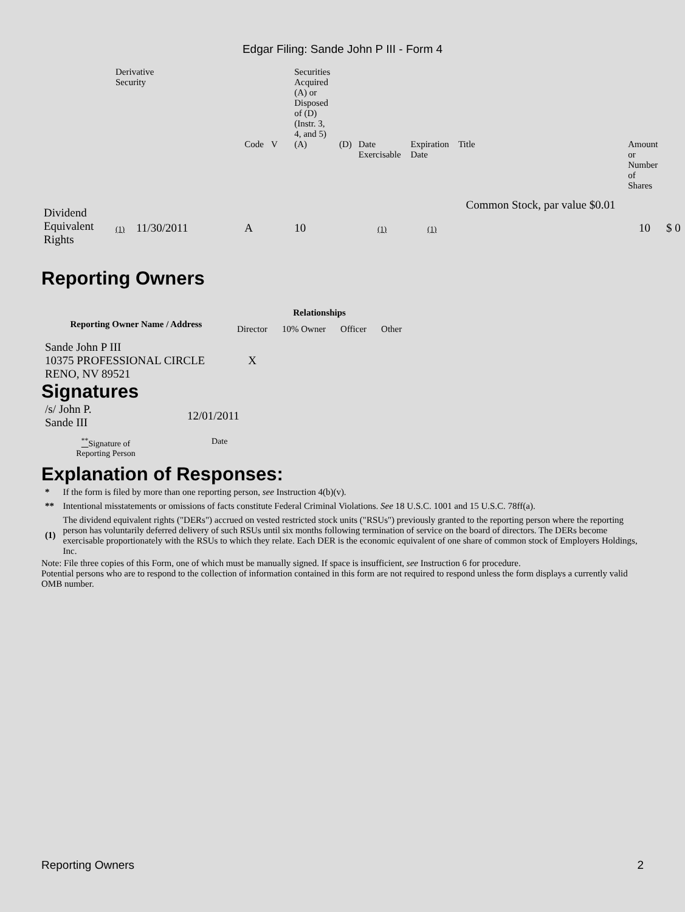Edgar Filing: Sande John P III - Form 4
| | Derivative Security | | | | | | | Securities Acquired (A) or Disposed of (D) (Instr. 3, 4, and 5) | | | | | | |
| | | | | Code | V | | | (A) | (D) | Date Exercisable | Expiration Date | Title | Amount or Number of Shares | |
| Dividend Equivalent Rights | (1) | | 11/30/2011 | A | | | | 10 | | (1) | (1) | Common Stock, par value $0.01 | 10 | $ 0 |
Reporting Owners
| Reporting Owner Name / Address | Relationships | | | |
| --- | --- | --- | --- | --- |
| | Director | 10% Owner | Officer | Other |
| Sande John P III 10375 PROFESSIONAL CIRCLE RENO, NV 89521 | X | | | |
Signatures
| /s/ John P. Sande III | 12/01/2011 |
| <sup>**</sup> Signature of Reporting Person | Date |
Explanation of Responses:
| * | If the form is filed by more than one reporting person, see Instruction 4(b)(v). |
| ** | Intentional misstatements or omissions of facts constitute Federal Criminal Violations. See 18 U.S.C. 1001 and 15 U.S.C. 78ff(a). |
| (1) | The dividend equivalent rights ("DERs") accrued on vested restricted stock units ("RSUs") previously granted to the reporting person where the reporting person has voluntarily deferred delivery of such RSUs until six months following termination of service on the board of directors. The DERs become exercisable proportionately with the RSUs to which they relate. Each DER is the economic equivalent of one share of common stock of Employers Holdings, Inc. |
Note: File three copies of this Form, one of which must be manually signed. If space is insufficient, see Instruction 6 for procedure.
Potential persons who are to respond to the collection of information contained in this form are not required to respond unless the form displays a currently valid OMB number.
Reporting Owners 2